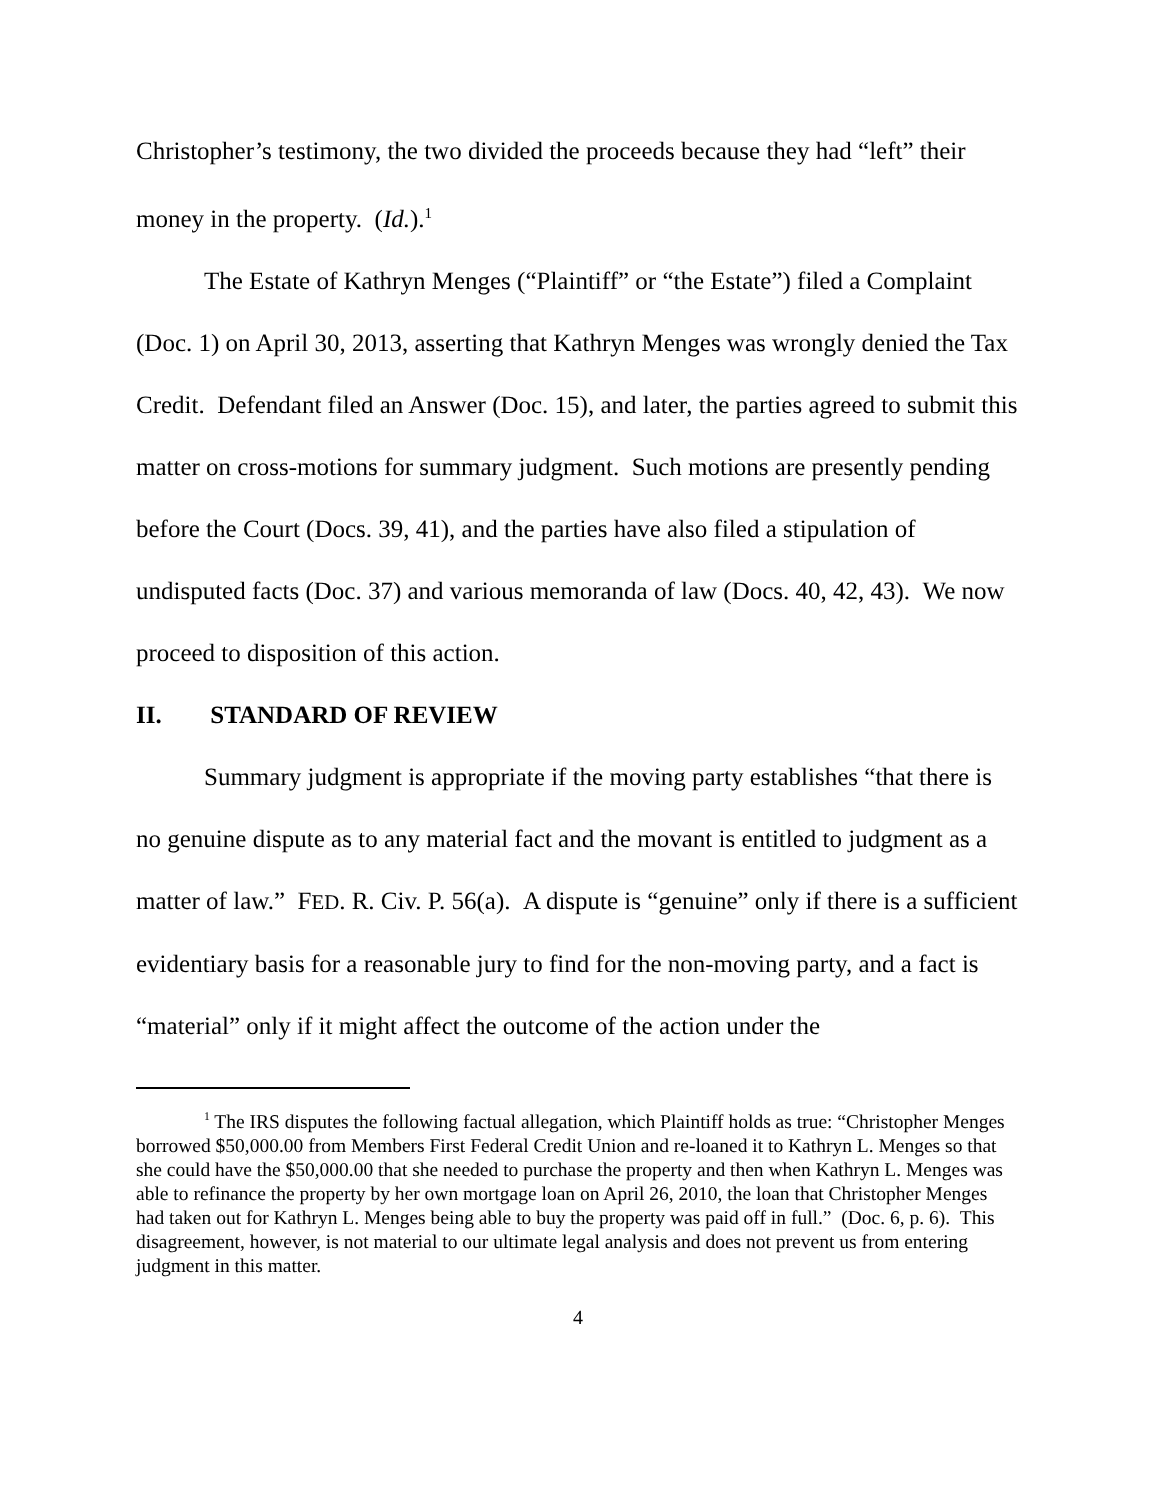Christopher’s testimony, the two divided the proceeds because they had “left” their money in the property. (Id.).<sup>1</sup>
The Estate of Kathryn Menges (“Plaintiff” or “the Estate”) filed a Complaint (Doc. 1) on April 30, 2013, asserting that Kathryn Menges was wrongly denied the Tax Credit. Defendant filed an Answer (Doc. 15), and later, the parties agreed to submit this matter on cross-motions for summary judgment. Such motions are presently pending before the Court (Docs. 39, 41), and the parties have also filed a stipulation of undisputed facts (Doc. 37) and various memoranda of law (Docs. 40, 42, 43). We now proceed to disposition of this action.
II. STANDARD OF REVIEW
Summary judgment is appropriate if the moving party establishes “that there is no genuine dispute as to any material fact and the movant is entitled to judgment as a matter of law.” FED. R. Civ. P. 56(a). A dispute is “genuine” only if there is a sufficient evidentiary basis for a reasonable jury to find for the non-moving party, and a fact is “material” only if it might affect the outcome of the action under the
<sup>1</sup> The IRS disputes the following factual allegation, which Plaintiff holds as true: “Christopher Menges borrowed $50,000.00 from Members First Federal Credit Union and re-loaned it to Kathryn L. Menges so that she could have the $50,000.00 that she needed to purchase the property and then when Kathryn L. Menges was able to refinance the property by her own mortgage loan on April 26, 2010, the loan that Christopher Menges had taken out for Kathryn L. Menges being able to buy the property was paid off in full.” (Doc. 6, p. 6). This disagreement, however, is not material to our ultimate legal analysis and does not prevent us from entering judgment in this matter.
4